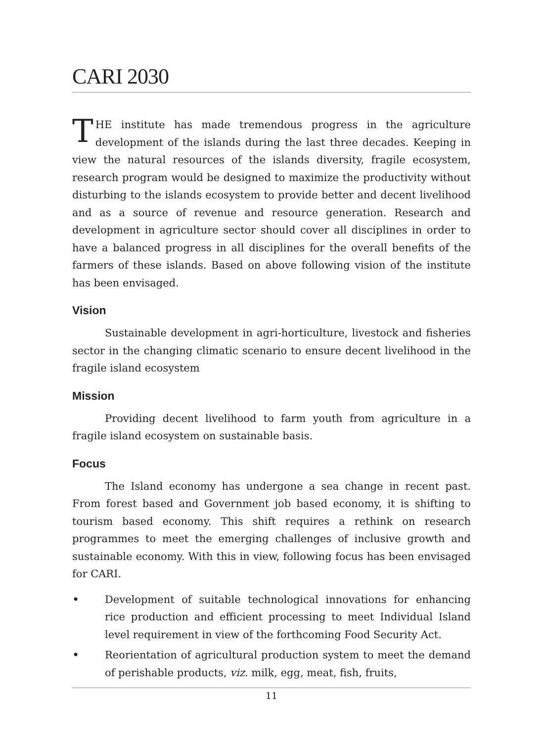CARI 2030
THE institute has made tremendous progress in the agriculture development of the islands during the last three decades. Keeping in view the natural resources of the islands diversity, fragile ecosystem, research program would be designed to maximize the productivity without disturbing to the islands ecosystem to provide better and decent livelihood and as a source of revenue and resource generation. Research and development in agriculture sector should cover all disciplines in order to have a balanced progress in all disciplines for the overall benefits of the farmers of these islands. Based on above following vision of the institute has been envisaged.
Vision
Sustainable development in agri-horticulture, livestock and fisheries sector in the changing climatic scenario to ensure decent livelihood in the fragile island ecosystem
Mission
Providing decent livelihood to farm youth from agriculture in a fragile island ecosystem on sustainable basis.
Focus
The Island economy has undergone a sea change in recent past. From forest based and Government job based economy, it is shifting to tourism based economy. This shift requires a rethink on research programmes to meet the emerging challenges of inclusive growth and sustainable economy. With this in view, following focus has been envisaged for CARI.
• Development of suitable technological innovations for enhancing rice production and efficient processing to meet Individual Island level requirement in view of the forthcoming Food Security Act.
• Reorientation of agricultural production system to meet the demand of perishable products, viz. milk, egg, meat, fish, fruits,
11